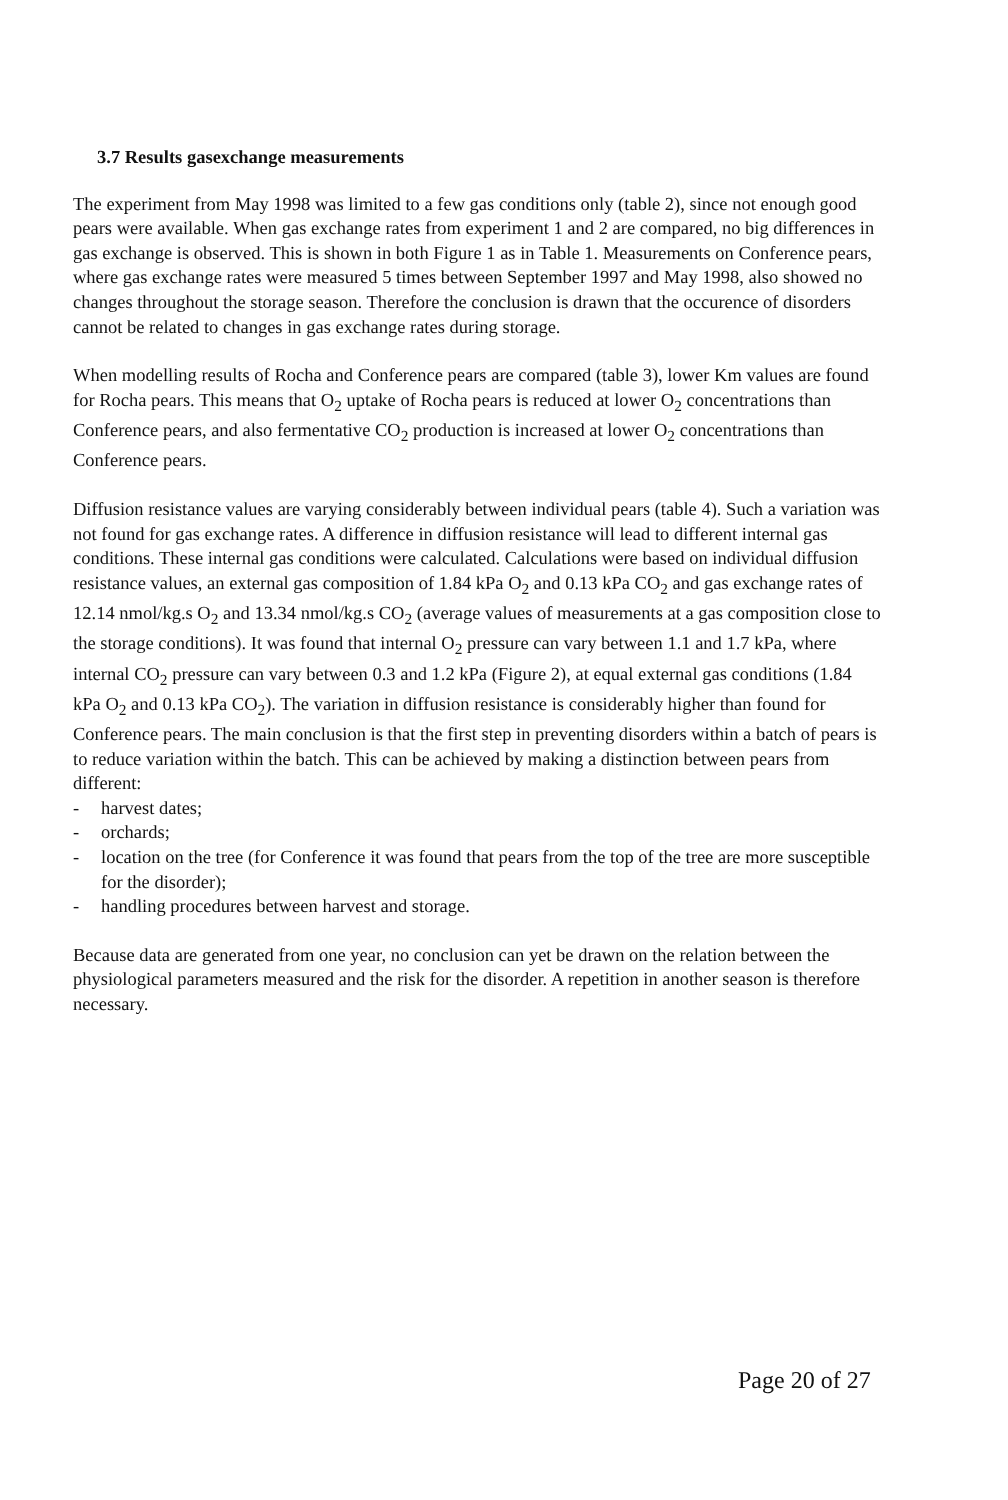3.7 Results gasexchange measurements
The experiment from May 1998 was limited to a few gas conditions only (table 2), since not enough good pears were available. When gas exchange rates from experiment 1 and 2 are compared, no big differences in gas exchange is observed. This is shown in both Figure 1 as in Table 1. Measurements on Conference pears, where gas exchange rates were measured 5 times between September 1997 and May 1998, also showed no changes throughout the storage season. Therefore the conclusion is drawn that the occurence of disorders cannot be related to changes in gas exchange rates during storage.
When modelling results of Rocha and Conference pears are compared (table 3), lower Km values are found for Rocha pears. This means that O<sub>2</sub> uptake of Rocha pears is reduced at lower O<sub>2</sub> concentrations than Conference pears, and also fermentative CO<sub>2</sub> production is increased at lower O<sub>2</sub> concentrations than Conference pears.
Diffusion resistance values are varying considerably between individual pears (table 4). Such a variation was not found for gas exchange rates. A difference in diffusion resistance will lead to different internal gas conditions. These internal gas conditions were calculated. Calculations were based on individual diffusion resistance values, an external gas composition of 1.84 kPa O<sub>2</sub> and 0.13 kPa CO<sub>2</sub> and gas exchange rates of 12.14 nmol/kg.s O<sub>2</sub> and 13.34 nmol/kg.s CO<sub>2</sub> (average values of measurements at a gas composition close to the storage conditions). It was found that internal O<sub>2</sub> pressure can vary between 1.1 and 1.7 kPa, where internal CO<sub>2</sub> pressure can vary between 0.3 and 1.2 kPa (Figure 2), at equal external gas conditions (1.84 kPa O<sub>2</sub> and 0.13 kPa CO<sub>2</sub>). The variation in diffusion resistance is considerably higher than found for Conference pears. The main conclusion is that the first step in preventing disorders within a batch of pears is to reduce variation within the batch. This can be achieved by making a distinction between pears from different:
- harvest dates;
- orchards;
- location on the tree (for Conference it was found that pears from the top of the tree are more susceptible for the disorder);
- handling procedures between harvest and storage.
Because data are generated from one year, no conclusion can yet be drawn on the relation between the physiological parameters measured and the risk for the disorder. A repetition in another season is therefore necessary.
Page 20 of 27